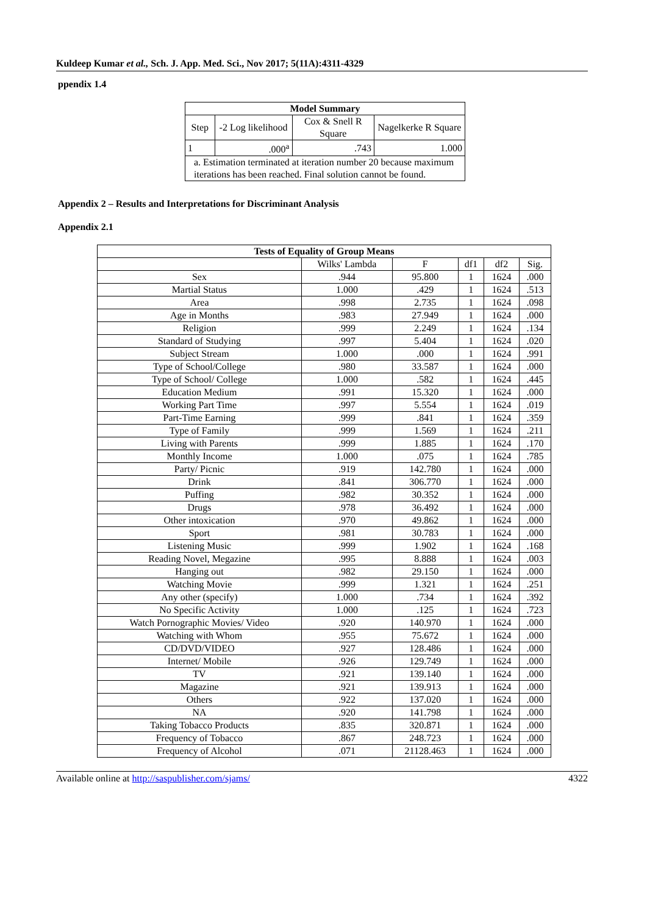Kuldeep Kumar et al., Sch. J. App. Med. Sci., Nov 2017; 5(11A):4311-4329
ppendix 1.4
| Model Summary | | | |
| --- | --- | --- | --- |
| Step | -2 Log likelihood | Cox & Snell R Square | Nagelkerke R Square |
| 1 | .000<sup>a</sup> | .743 | 1.000 |
| a. Estimation terminated at iteration number 20 because maximum iterations has been reached. Final solution cannot be found. | | | |
Appendix 2 – Results and Interpretations for Discriminant Analysis
Appendix 2.1
| Tests of Equality of Group Means | | | | | |
| --- | --- | --- | --- | --- | --- |
| | Wilks' Lambda | F | df1 | df2 | Sig. |
| Sex | .944 | 95.800 | 1 | 1624 | .000 |
| Martial Status | 1.000 | .429 | 1 | 1624 | .513 |
| Area | .998 | 2.735 | 1 | 1624 | .098 |
| Age in Months | .983 | 27.949 | 1 | 1624 | .000 |
| Religion | .999 | 2.249 | 1 | 1624 | .134 |
| Standard of Studying | .997 | 5.404 | 1 | 1624 | .020 |
| Subject Stream | 1.000 | .000 | 1 | 1624 | .991 |
| Type of School/College | .980 | 33.587 | 1 | 1624 | .000 |
| Type of School/ College | 1.000 | .582 | 1 | 1624 | .445 |
| Education Medium | .991 | 15.320 | 1 | 1624 | .000 |
| Working Part Time | .997 | 5.554 | 1 | 1624 | .019 |
| Part-Time Earning | .999 | .841 | 1 | 1624 | .359 |
| Type of Family | .999 | 1.569 | 1 | 1624 | .211 |
| Living with Parents | .999 | 1.885 | 1 | 1624 | .170 |
| Monthly Income | 1.000 | .075 | 1 | 1624 | .785 |
| Party/ Picnic | .919 | 142.780 | 1 | 1624 | .000 |
| Drink | .841 | 306.770 | 1 | 1624 | .000 |
| Puffing | .982 | 30.352 | 1 | 1624 | .000 |
| Drugs | .978 | 36.492 | 1 | 1624 | .000 |
| Other intoxication | .970 | 49.862 | 1 | 1624 | .000 |
| Sport | .981 | 30.783 | 1 | 1624 | .000 |
| Listening Music | .999 | 1.902 | 1 | 1624 | .168 |
| Reading Novel, Megazine | .995 | 8.888 | 1 | 1624 | .003 |
| Hanging out | .982 | 29.150 | 1 | 1624 | .000 |
| Watching Movie | .999 | 1.321 | 1 | 1624 | .251 |
| Any other (specify) | 1.000 | .734 | 1 | 1624 | .392 |
| No Specific Activity | 1.000 | .125 | 1 | 1624 | .723 |
| Watch Pornographic Movies/ Video | .920 | 140.970 | 1 | 1624 | .000 |
| Watching with Whom | .955 | 75.672 | 1 | 1624 | .000 |
| CD/DVD/VIDEO | .927 | 128.486 | 1 | 1624 | .000 |
| Internet/ Mobile | .926 | 129.749 | 1 | 1624 | .000 |
| TV | .921 | 139.140 | 1 | 1624 | .000 |
| Magazine | .921 | 139.913 | 1 | 1624 | .000 |
| Others | .922 | 137.020 | 1 | 1624 | .000 |
| NA | .920 | 141.798 | 1 | 1624 | .000 |
| Taking Tobacco Products | .835 | 320.871 | 1 | 1624 | .000 |
| Frequency of Tobacco | .867 | 248.723 | 1 | 1624 | .000 |
| Frequency of Alcohol | .071 | 21128.463 | 1 | 1624 | .000 |
Available online at http://saspublisher.com/sjams/ 4322